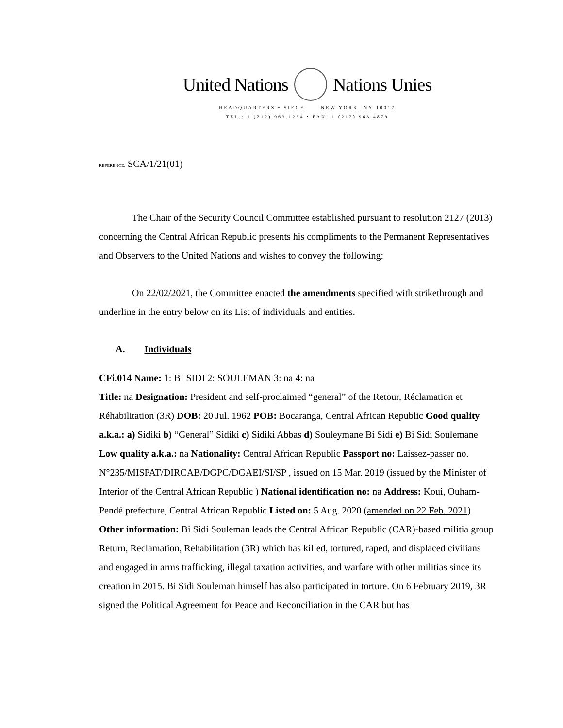United Nations Nations Unies
HEADQUARTERS • SIEGE NEW YORK, NY 10017
TEL.: 1 (212) 963.1234 • FAX: 1 (212) 963.4879
REFERENCE: SCA/1/21(01)
The Chair of the Security Council Committee established pursuant to resolution 2127 (2013) concerning the Central African Republic presents his compliments to the Permanent Representatives and Observers to the United Nations and wishes to convey the following:
On 22/02/2021, the Committee enacted the amendments specified with strikethrough and underline in the entry below on its List of individuals and entities.
A. Individuals
CFi.014 Name: 1: BI SIDI 2: SOULEMAN 3: na 4: na
Title: na Designation: President and self-proclaimed “general” of the Retour, Réclamation et Réhabilitation (3R) DOB: 20 Jul. 1962 POB: Bocaranga, Central African Republic Good quality a.k.a.: a) Sidiki b) “General” Sidiki c) Sidiki Abbas d) Souleymane Bi Sidi e) Bi Sidi Soulemane Low quality a.k.a.: na Nationality: Central African Republic Passport no: Laissez-passer no. N°235/MISPAT/DIRCAB/DGPC/DGAEI/SI/SP , issued on 15 Mar. 2019 (issued by the Minister of Interior of the Central African Republic ) National identification no: na Address: Koui, Ouham-Pendé prefecture, Central African Republic Listed on: 5 Aug. 2020 (amended on 22 Feb. 2021) Other information: Bi Sidi Souleman leads the Central African Republic (CAR)-based militia group Return, Reclamation, Rehabilitation (3R) which has killed, tortured, raped, and displaced civilians and engaged in arms trafficking, illegal taxation activities, and warfare with other militias since its creation in 2015. Bi Sidi Souleman himself has also participated in torture. On 6 February 2019, 3R signed the Political Agreement for Peace and Reconciliation in the CAR but has